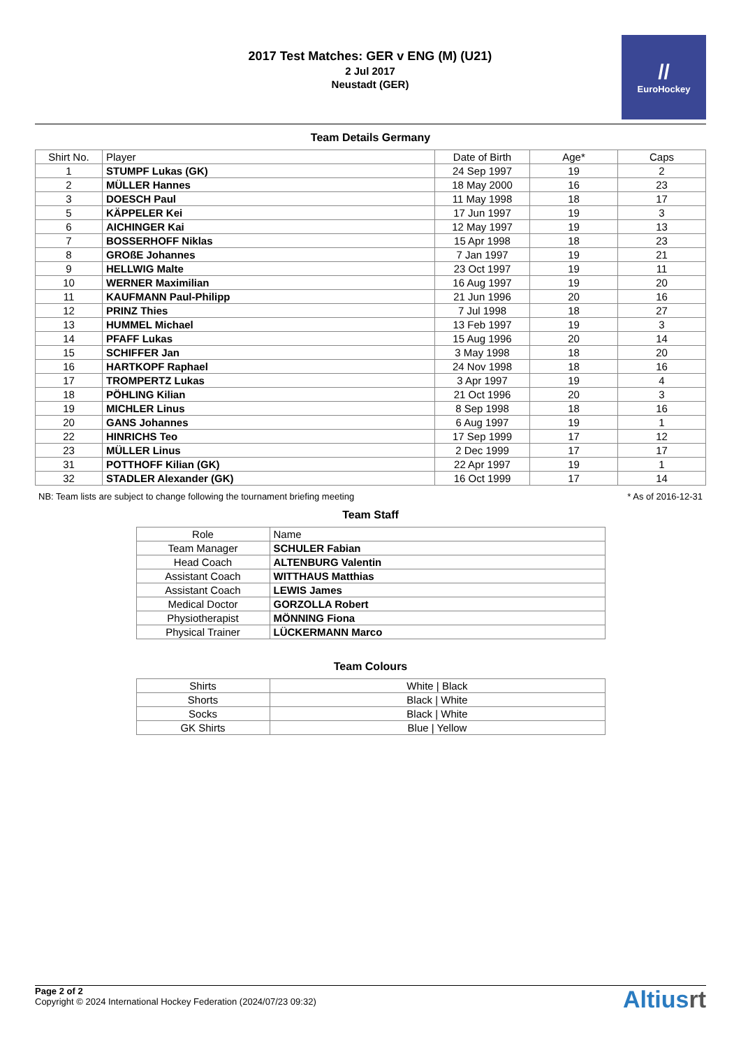2017 Test Matches: GER v ENG (M) (U21)
2 Jul 2017
Neustadt (GER)
//
EuroHockey
Team Details Germany
| Shirt No. | Player | Date of Birth | Age* | Caps |
| --- | --- | --- | --- | --- |
| 1 | STUMPF Lukas (GK) | 24 Sep 1997 | 19 | 2 |
| 2 | MÜLLER Hannes | 18 May 2000 | 16 | 23 |
| 3 | DOESCH Paul | 11 May 1998 | 18 | 17 |
| 5 | KÄPPELER Kei | 17 Jun 1997 | 19 | 3 |
| 6 | AICHINGER Kai | 12 May 1997 | 19 | 13 |
| 7 | BOSSERHOFF Niklas | 15 Apr 1998 | 18 | 23 |
| 8 | GROßE Johannes | 7 Jan 1997 | 19 | 21 |
| 9 | HELLWIG Malte | 23 Oct 1997 | 19 | 11 |
| 10 | WERNER Maximilian | 16 Aug 1997 | 19 | 20 |
| 11 | KAUFMANN Paul-Philipp | 21 Jun 1996 | 20 | 16 |
| 12 | PRINZ Thies | 7 Jul 1998 | 18 | 27 |
| 13 | HUMMEL Michael | 13 Feb 1997 | 19 | 3 |
| 14 | PFAFF Lukas | 15 Aug 1996 | 20 | 14 |
| 15 | SCHIFFER Jan | 3 May 1998 | 18 | 20 |
| 16 | HARTKOPF Raphael | 24 Nov 1998 | 18 | 16 |
| 17 | TROMPERTZ Lukas | 3 Apr 1997 | 19 | 4 |
| 18 | PÖHLING Kilian | 21 Oct 1996 | 20 | 3 |
| 19 | MICHLER Linus | 8 Sep 1998 | 18 | 16 |
| 20 | GANS Johannes | 6 Aug 1997 | 19 | 1 |
| 22 | HINRICHS Teo | 17 Sep 1999 | 17 | 12 |
| 23 | MÜLLER Linus | 2 Dec 1999 | 17 | 17 |
| 31 | POTTHOFF Kilian (GK) | 22 Apr 1997 | 19 | 1 |
| 32 | STADLER Alexander (GK) | 16 Oct 1999 | 17 | 14 |
NB: Team lists are subject to change following the tournament briefing meeting * As of 2016-12-31
Team Staff
| Role | Name |
| --- | --- |
| Team Manager | SCHULER Fabian |
| Head Coach | ALTENBURG Valentin |
| Assistant Coach | WITTHAUS Matthias |
| Assistant Coach | LEWIS James |
| Medical Doctor | GORZOLLA Robert |
| Physiotherapist | MÖNNING Fiona |
| Physical Trainer | LÜCKERMANN Marco |
Team Colours
| Shirts | White / Black |
| Shorts | Black / White |
| Socks | Black / White |
| GK Shirts | Blue / Yellow |
Page 2 of 2
Copyright © 2024 International Hockey Federation (2024/07/23 09:32)
Altiusrt